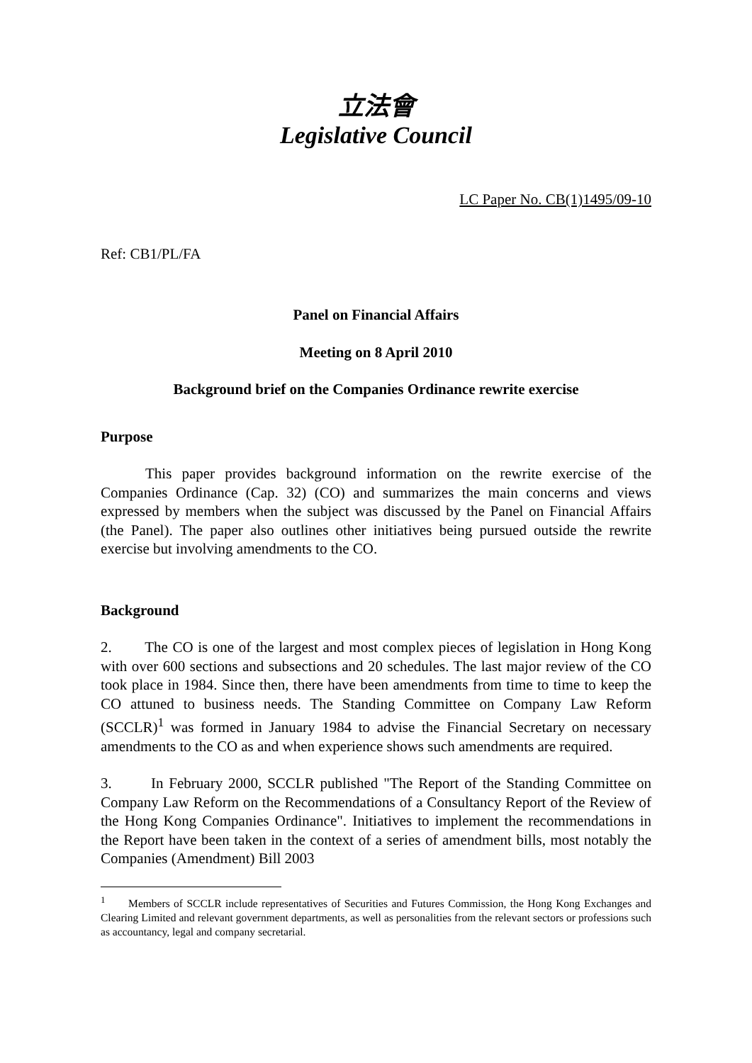立法會
Legislative Council
LC Paper No. CB(1)1495/09-10
Ref: CB1/PL/FA
Panel on Financial Affairs
Meeting on 8 April 2010
Background brief on the Companies Ordinance rewrite exercise
Purpose
This paper provides background information on the rewrite exercise of the Companies Ordinance (Cap. 32) (CO) and summarizes the main concerns and views expressed by members when the subject was discussed by the Panel on Financial Affairs (the Panel). The paper also outlines other initiatives being pursued outside the rewrite exercise but involving amendments to the CO.
Background
2. The CO is one of the largest and most complex pieces of legislation in Hong Kong with over 600 sections and subsections and 20 schedules. The last major review of the CO took place in 1984. Since then, there have been amendments from time to time to keep the CO attuned to business needs. The Standing Committee on Company Law Reform (SCCLR)<sup>1</sup> was formed in January 1984 to advise the Financial Secretary on necessary amendments to the CO as and when experience shows such amendments are required.
3. In February 2000, SCCLR published "The Report of the Standing Committee on Company Law Reform on the Recommendations of a Consultancy Report of the Review of the Hong Kong Companies Ordinance". Initiatives to implement the recommendations in the Report have been taken in the context of a series of amendment bills, most notably the Companies (Amendment) Bill 2003
<sup>1</sup> Members of SCCLR include representatives of Securities and Futures Commission, the Hong Kong Exchanges and Clearing Limited and relevant government departments, as well as personalities from the relevant sectors or professions such as accountancy, legal and company secretarial.